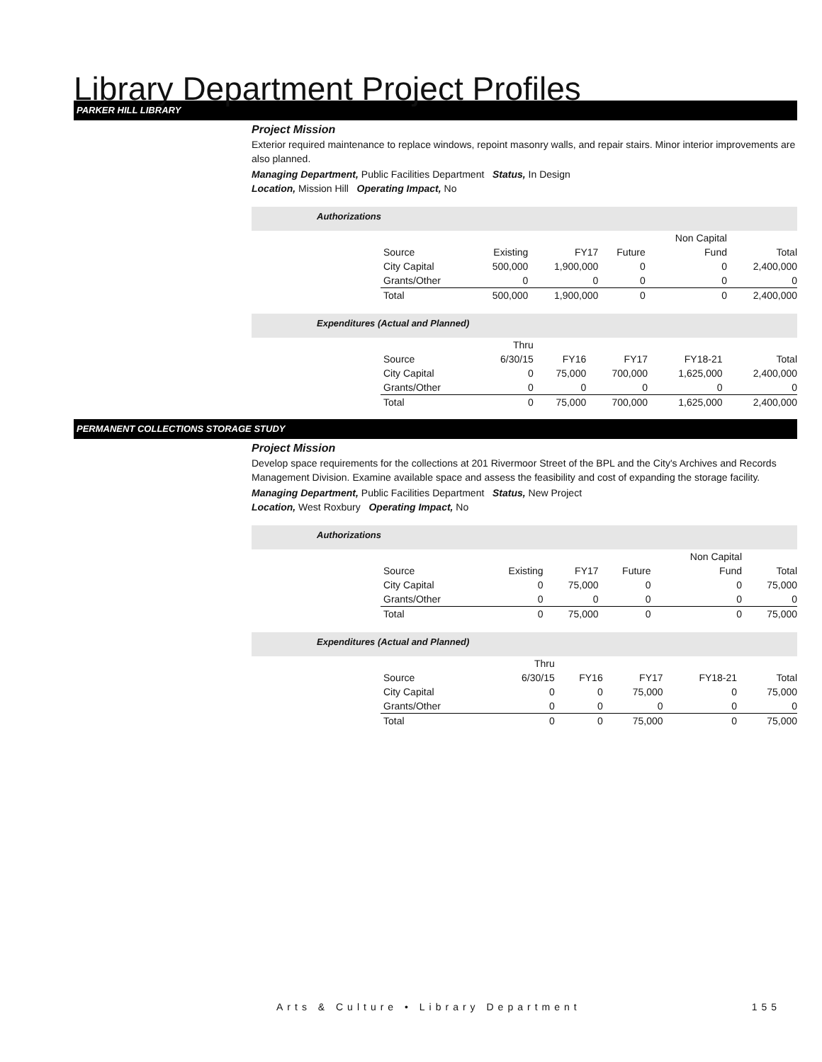Library Department Project Profiles
PARKER HILL LIBRARY
Project Mission
Exterior required maintenance to replace windows, repoint masonry walls, and repair stairs. Minor interior improvements are also planned.
Managing Department, Public Facilities Department Status, In Design
Location, Mission Hill Operating Impact, No
Authorizations
| | | | | Non Capital | |
| Source | Existing | FY17 | Future | Fund | Total |
| City Capital | 500,000 | 1,900,000 | 0 | 0 | 2,400,000 |
| Grants/Other | 0 | 0 | 0 | 0 | 0 |
| Total | 500,000 | 1,900,000 | 0 | 0 | 2,400,000 |
Expenditures (Actual and Planned)
| | Thru | | | | |
| Source | 6/30/15 | FY16 | FY17 | FY18-21 | Total |
| City Capital | 0 | 75,000 | 700,000 | 1,625,000 | 2,400,000 |
| Grants/Other | 0 | 0 | 0 | 0 | 0 |
| Total | 0 | 75,000 | 700,000 | 1,625,000 | 2,400,000 |
PERMANENT COLLECTIONS STORAGE STUDY
Project Mission
Develop space requirements for the collections at 201 Rivermoor Street of the BPL and the City's Archives and Records Management Division. Examine available space and assess the feasibility and cost of expanding the storage facility.
Managing Department, Public Facilities Department Status, New Project
Location, West Roxbury Operating Impact, No
Authorizations
| | | | | Non Capital | |
| Source | Existing | FY17 | Future | Fund | Total |
| City Capital | 0 | 75,000 | 0 | 0 | 75,000 |
| Grants/Other | 0 | 0 | 0 | 0 | 0 |
| Total | 0 | 75,000 | 0 | 0 | 75,000 |
Expenditures (Actual and Planned)
| | Thru | | | | |
| Source | 6/30/15 | FY16 | FY17 | FY18-21 | Total |
| City Capital | 0 | 0 | 75,000 | 0 | 75,000 |
| Grants/Other | 0 | 0 | 0 | 0 | 0 |
| Total | 0 | 0 | 75,000 | 0 | 75,000 |
Arts & Culture • Library Department 155